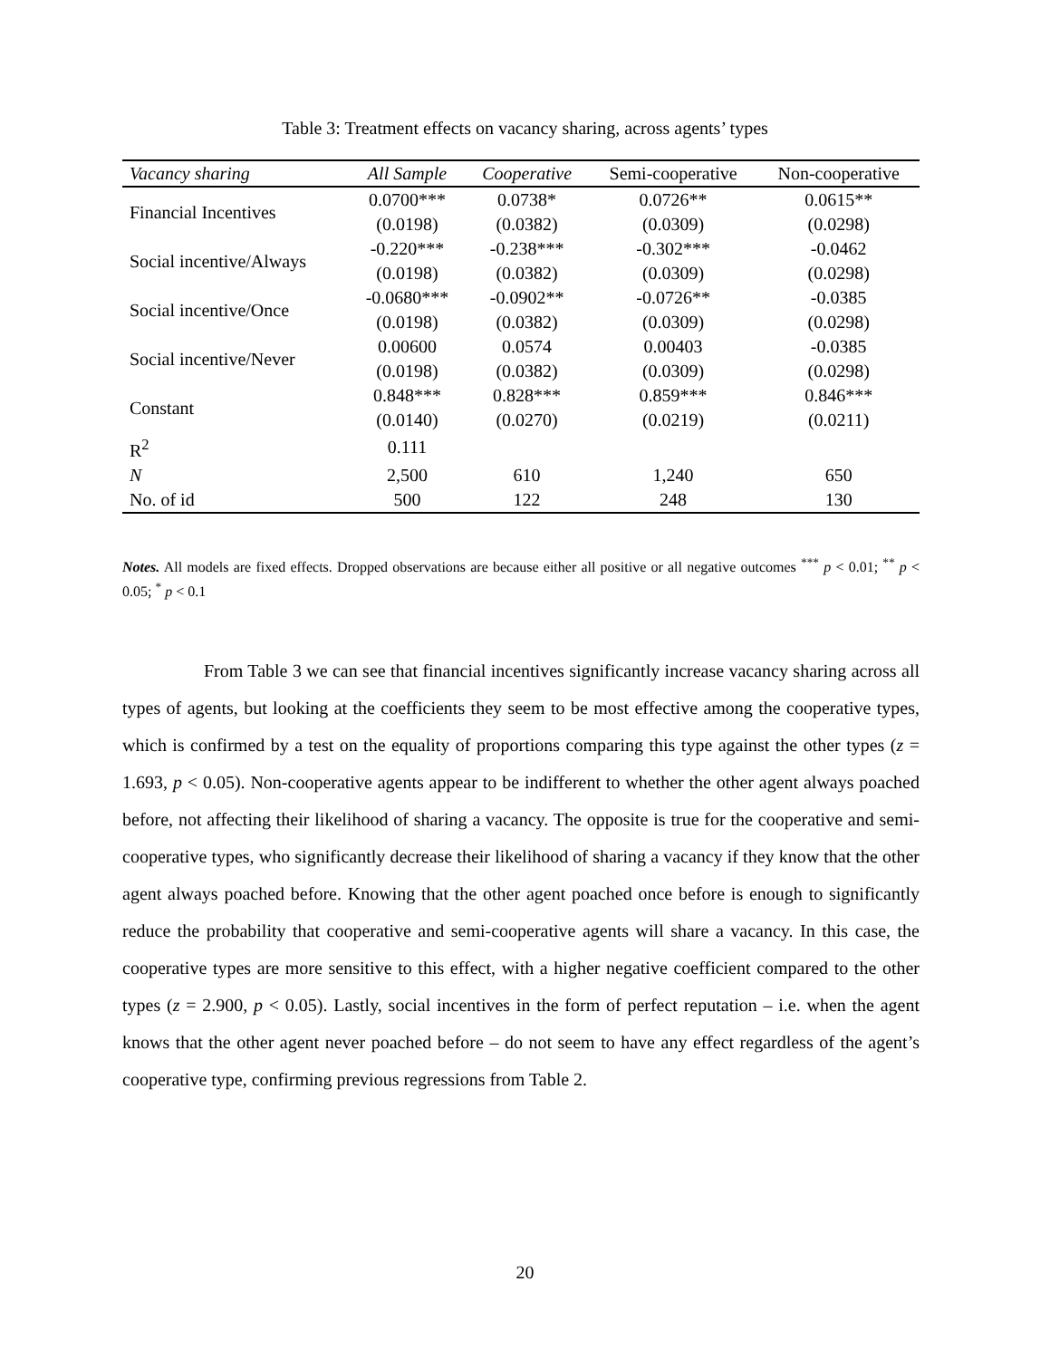Table 3: Treatment effects on vacancy sharing, across agents’ types
| Vacancy sharing | All Sample | Cooperative | Semi-cooperative | Non-cooperative |
| --- | --- | --- | --- | --- |
| Financial Incentives | 0.0700*** | 0.0738* | 0.0726** | 0.0615** |
| | (0.0198) | (0.0382) | (0.0309) | (0.0298) |
| Social incentive/Always | -0.220*** | -0.238*** | -0.302*** | -0.0462 |
| | (0.0198) | (0.0382) | (0.0309) | (0.0298) |
| Social incentive/Once | -0.0680*** | -0.0902** | -0.0726** | -0.0385 |
| | (0.0198) | (0.0382) | (0.0309) | (0.0298) |
| Social incentive/Never | 0.00600 | 0.0574 | 0.00403 | -0.0385 |
| | (0.0198) | (0.0382) | (0.0309) | (0.0298) |
| Constant | 0.848*** | 0.828*** | 0.859*** | 0.846*** |
| | (0.0140) | (0.0270) | (0.0219) | (0.0211) |
| R<sup>2</sup> | 0.111 | | | |
| N | 2,500 | 610 | 1,240 | 650 |
| No. of id | 500 | 122 | 248 | 130 |
Notes. All models are fixed effects. Dropped observations are because either all positive or all negative outcomes <sup>***</sup> p < 0.01; <sup>**</sup> p < 0.05; <sup>*</sup> p < 0.1
     From Table 3 we can see that financial incentives significantly increase vacancy sharing across all types of agents, but looking at the coefficients they seem to be most effective among the cooperative types, which is confirmed by a test on the equality of proportions comparing this type against the other types (z = 1.693, p < 0.05). Non-cooperative agents appear to be indifferent to whether the other agent always poached before, not affecting their likelihood of sharing a vacancy. The opposite is true for the cooperative and semi-cooperative types, who significantly decrease their likelihood of sharing a vacancy if they know that the other agent always poached before. Knowing that the other agent poached once before is enough to significantly reduce the probability that cooperative and semi-cooperative agents will share a vacancy. In this case, the cooperative types are more sensitive to this effect, with a higher negative coefficient compared to the other types (z = 2.900, p < 0.05). Lastly, social incentives in the form of perfect reputation – i.e. when the agent knows that the other agent never poached before – do not seem to have any effect regardless of the agent’s cooperative type, confirming previous regressions from Table 2.
20